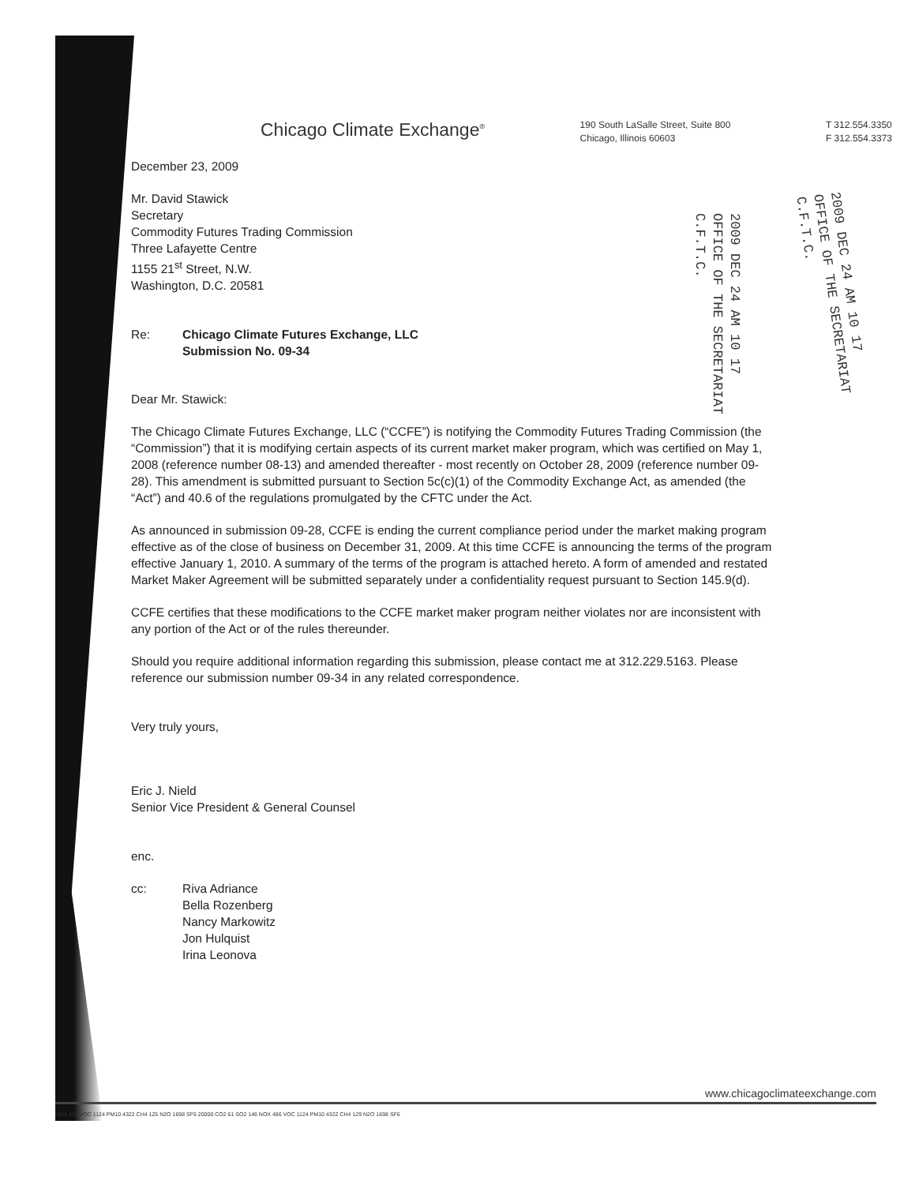Chicago Climate Exchange<sup>®</sup>
190 South LaSalle Street, Suite 800
Chicago, Illinois 60603
T 312.554.3350
F 312.554.3373
2009 DEC 24 AM 10 17
OFFICE OF THE SECRETARIAT
C.F.T.C.
2009 DEC 24 AM 10 17
OFFICE OF THE SECRETARIAT
C.F.T.C.
December 23, 2009
Mr. David Stawick
Secretary
Commodity Futures Trading Commission
Three Lafayette Centre
1155 21<sup>st</sup> Street, N.W.
Washington, D.C. 20581
Re: Chicago Climate Futures Exchange, LLC
Submission No. 09-34
Dear Mr. Stawick:
The Chicago Climate Futures Exchange, LLC (“CCFE”) is notifying the Commodity Futures Trading Commission (the “Commission”) that it is modifying certain aspects of its current market maker program, which was certified on May 1, 2008 (reference number 08-13) and amended thereafter - most recently on October 28, 2009 (reference number 09-28). This amendment is submitted pursuant to Section 5c(c)(1) of the Commodity Exchange Act, as amended (the “Act”) and 40.6 of the regulations promulgated by the CFTC under the Act.
As announced in submission 09-28, CCFE is ending the current compliance period under the market making program effective as of the close of business on December 31, 2009. At this time CCFE is announcing the terms of the program effective January 1, 2010. A summary of the terms of the program is attached hereto. A form of amended and restated Market Maker Agreement will be submitted separately under a confidentiality request pursuant to Section 145.9(d).
CCFE certifies that these modifications to the CCFE market maker program neither violates nor are inconsistent with any portion of the Act or of the rules thereunder.
Should you require additional information regarding this submission, please contact me at 312.229.5163. Please reference our submission number 09-34 in any related correspondence.
Very truly yours,
Eric J. Nield
Senior Vice President & General Counsel
enc.
cc: Riva Adriance
Bella Rozenberg
Nancy Markowitz
Jon Hulquist
Irina Leonova
www.chicagoclimateexchange.com
NOX 486 VOC 1124 PM10 4322 CH4 125 N2O 1698 SF6 20000 CO2 61 SO2 146 NOX 486 VOC 1124 PM10 4322 CH4 129 N2O 1698 SF6